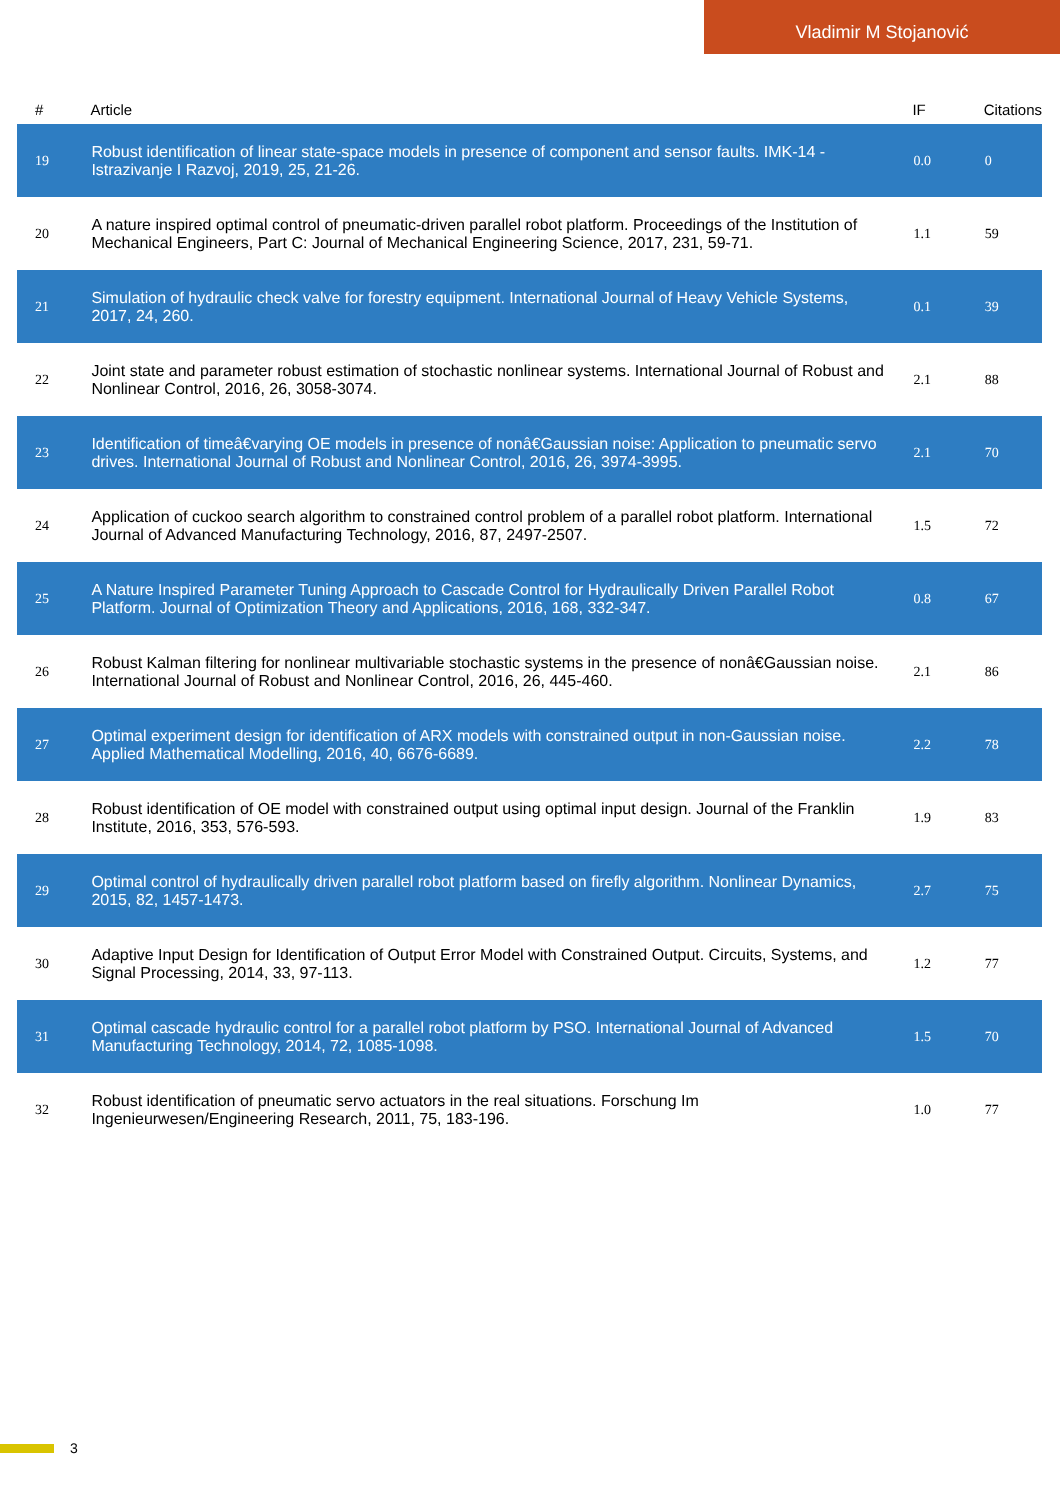Vladimir M Stojanović
| # | Article | IF | Citations |
| --- | --- | --- | --- |
| 19 | Robust identification of linear state-space models in presence of component and sensor faults. IMK-14 - Istrazivanje I Razvoj, 2019, 25, 21-26. | 0.0 | 0 |
| 20 | A nature inspired optimal control of pneumatic-driven parallel robot platform. Proceedings of the Institution of Mechanical Engineers, Part C: Journal of Mechanical Engineering Science, 2017, 231, 59-71. | 1.1 | 59 |
| 21 | Simulation of hydraulic check valve for forestry equipment. International Journal of Heavy Vehicle Systems, 2017, 24, 260. | 0.1 | 39 |
| 22 | Joint state and parameter robust estimation of stochastic nonlinear systems. International Journal of Robust and Nonlinear Control, 2016, 26, 3058-3074. | 2.1 | 88 |
| 23 | Identification of timeâ€varying OE models in presence of nonâ€Gaussian noise: Application to pneumatic servo drives. International Journal of Robust and Nonlinear Control, 2016, 26, 3974-3995. | 2.1 | 70 |
| 24 | Application of cuckoo search algorithm to constrained control problem of a parallel robot platform. International Journal of Advanced Manufacturing Technology, 2016, 87, 2497-2507. | 1.5 | 72 |
| 25 | A Nature Inspired Parameter Tuning Approach to Cascade Control for Hydraulically Driven Parallel Robot Platform. Journal of Optimization Theory and Applications, 2016, 168, 332-347. | 0.8 | 67 |
| 26 | Robust Kalman filtering for nonlinear multivariable stochastic systems in the presence of nonâ€Gaussian noise. International Journal of Robust and Nonlinear Control, 2016, 26, 445-460. | 2.1 | 86 |
| 27 | Optimal experiment design for identification of ARX models with constrained output in non-Gaussian noise. Applied Mathematical Modelling, 2016, 40, 6676-6689. | 2.2 | 78 |
| 28 | Robust identification of OE model with constrained output using optimal input design. Journal of the Franklin Institute, 2016, 353, 576-593. | 1.9 | 83 |
| 29 | Optimal control of hydraulically driven parallel robot platform based on firefly algorithm. Nonlinear Dynamics, 2015, 82, 1457-1473. | 2.7 | 75 |
| 30 | Adaptive Input Design for Identification of Output Error Model with Constrained Output. Circuits, Systems, and Signal Processing, 2014, 33, 97-113. | 1.2 | 77 |
| 31 | Optimal cascade hydraulic control for a parallel robot platform by PSO. International Journal of Advanced Manufacturing Technology, 2014, 72, 1085-1098. | 1.5 | 70 |
| 32 | Robust identification of pneumatic servo actuators in the real situations. Forschung Im Ingenieurwesen/Engineering Research, 2011, 75, 183-196. | 1.0 | 77 |
3